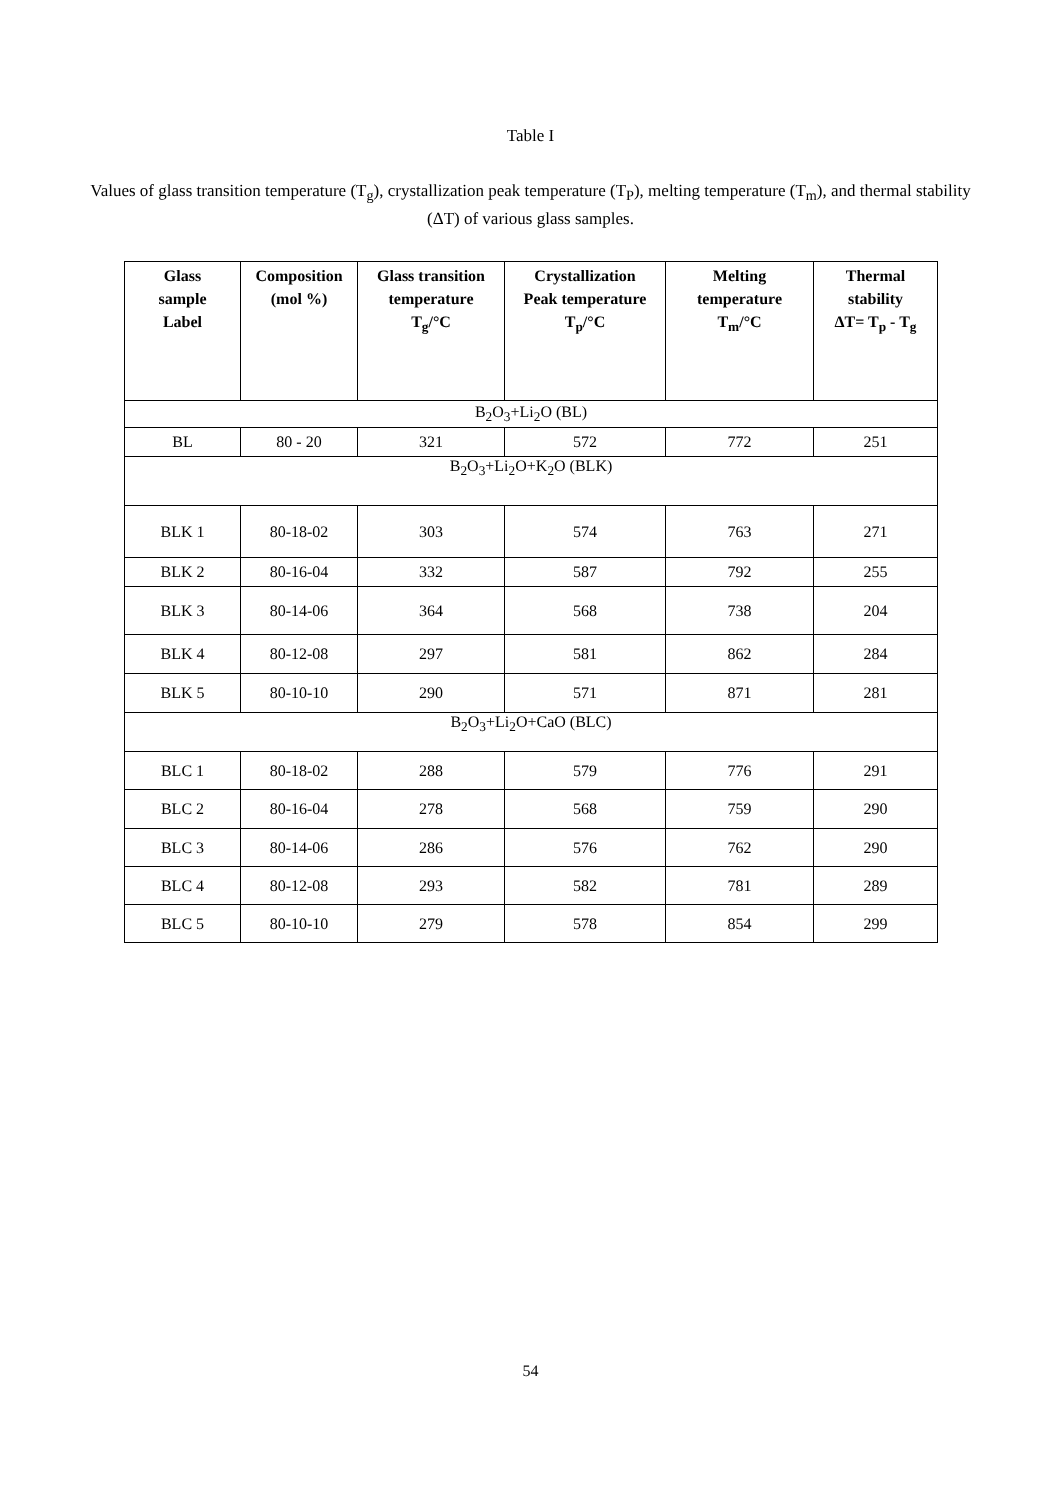Table I
Values of glass transition temperature (T<sub>g</sub>), crystallization peak temperature (T<sub>P</sub>), melting temperature (T<sub>m</sub>), and thermal stability (ΔT) of various glass samples.
| Glass sample Label | Composition (mol %) | Glass transition temperature T<sub>g</sub>/°C | Crystallization Peak temperature T<sub>p</sub>/°C | Melting temperature T<sub>m</sub>/°C | Thermal stability ΔT= T<sub>p</sub> - T<sub>g</sub> |
| --- | --- | --- | --- | --- | --- |
| B<sub>2</sub>O<sub>3</sub>+Li<sub>2</sub>O (BL) | | | | | |
| BL | 80 - 20 | 321 | 572 | 772 | 251 |
| B<sub>2</sub>O<sub>3</sub>+Li<sub>2</sub>O+K<sub>2</sub>O (BLK) | | | | | |
| BLK 1 | 80-18-02 | 303 | 574 | 763 | 271 |
| BLK 2 | 80-16-04 | 332 | 587 | 792 | 255 |
| BLK 3 | 80-14-06 | 364 | 568 | 738 | 204 |
| BLK 4 | 80-12-08 | 297 | 581 | 862 | 284 |
| BLK 5 | 80-10-10 | 290 | 571 | 871 | 281 |
| B<sub>2</sub>O<sub>3</sub>+Li<sub>2</sub>O+CaO (BLC) | | | | | |
| BLC 1 | 80-18-02 | 288 | 579 | 776 | 291 |
| BLC 2 | 80-16-04 | 278 | 568 | 759 | 290 |
| BLC 3 | 80-14-06 | 286 | 576 | 762 | 290 |
| BLC 4 | 80-12-08 | 293 | 582 | 781 | 289 |
| BLC 5 | 80-10-10 | 279 | 578 | 854 | 299 |
54